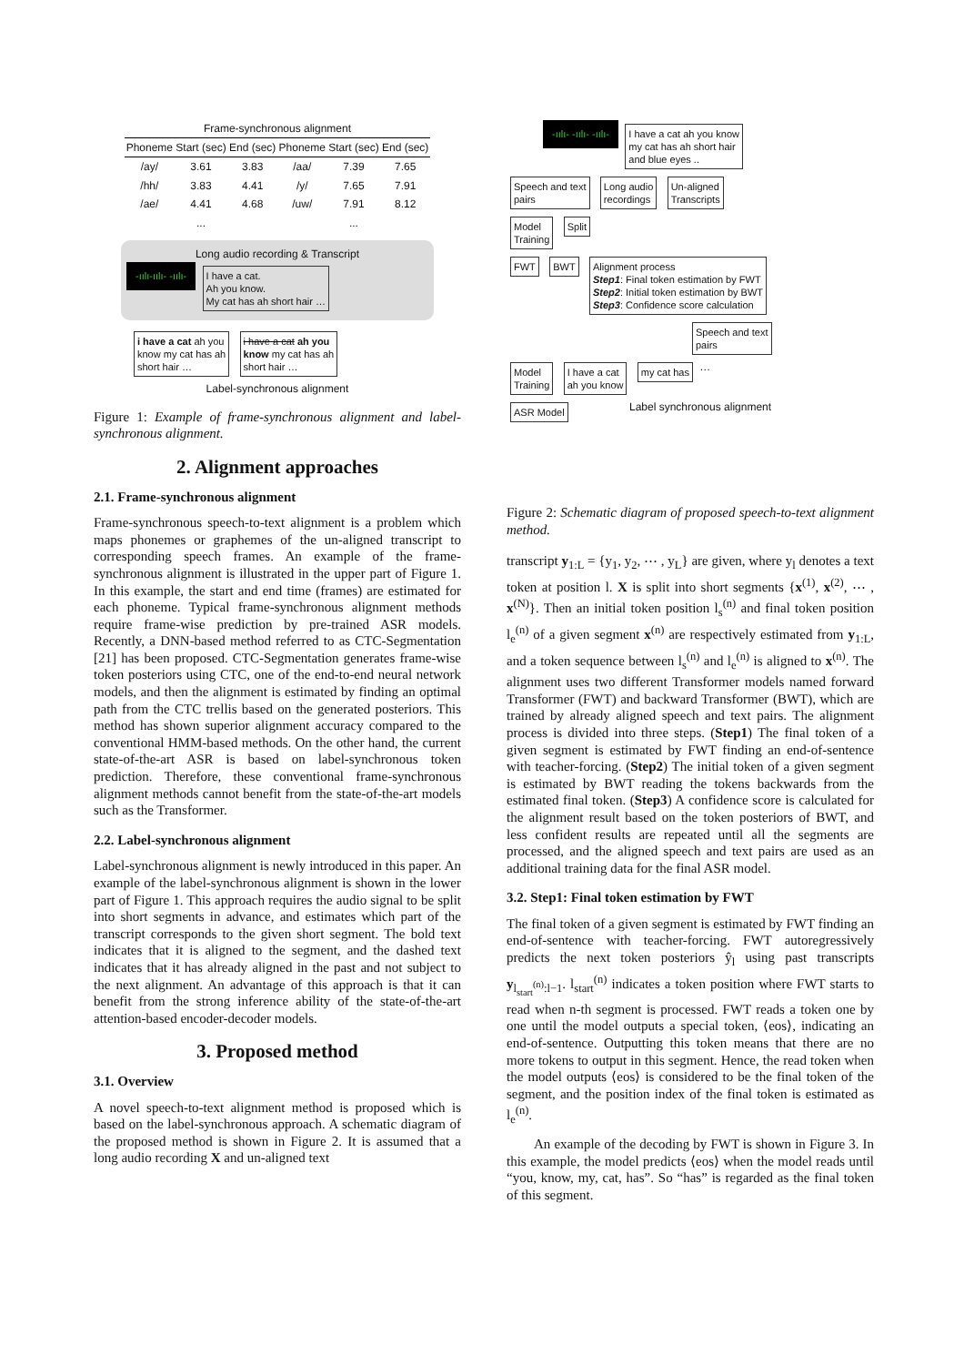Frame-synchronous alignment
| Phoneme | Start (sec) | End (sec) | Phoneme | Start (sec) | End (sec) |
| --- | --- | --- | --- | --- | --- |
| /ay/ | 3.61 | 3.83 | /aa/ | 7.39 | 7.65 |
| /hh/ | 3.83 | 4.41 | /y/ | 7.65 | 7.91 |
| /ae/ | 4.41 | 4.68 | /uw/ | 7.91 | 8.12 |
| | ... | | | ... | |
Long audio recording & Transcript
-ıılı-ıılı- -ıılı- I have a cat.
Ah you know.
My cat has ah short hair …
i have a cat ah you
know my cat has ah
short hair … i have a cat ah you
know my cat has ah
short hair …
Label-synchronous alignment
Figure 1: Example of frame-synchronous alignment and label-synchronous alignment.
2. Alignment approaches
2.1. Frame-synchronous alignment
Frame-synchronous speech-to-text alignment is a problem which maps phonemes or graphemes of the un-aligned transcript to corresponding speech frames. An example of the frame-synchronous alignment is illustrated in the upper part of Figure 1. In this example, the start and end time (frames) are estimated for each phoneme. Typical frame-synchronous alignment methods require frame-wise prediction by pre-trained ASR models. Recently, a DNN-based method referred to as CTC-Segmentation [21] has been proposed. CTC-Segmentation generates frame-wise token posteriors using CTC, one of the end-to-end neural network models, and then the alignment is estimated by finding an optimal path from the CTC trellis based on the generated posteriors. This method has shown superior alignment accuracy compared to the conventional HMM-based methods. On the other hand, the current state-of-the-art ASR is based on label-synchronous token prediction. Therefore, these conventional frame-synchronous alignment methods cannot benefit from the state-of-the-art models such as the Transformer.
2.2. Label-synchronous alignment
Label-synchronous alignment is newly introduced in this paper. An example of the label-synchronous alignment is shown in the lower part of Figure 1. This approach requires the audio signal to be split into short segments in advance, and estimates which part of the transcript corresponds to the given short segment. The bold text indicates that it is aligned to the segment, and the dashed text indicates that it has already aligned in the past and not subject to the next alignment. An advantage of this approach is that it can benefit from the strong inference ability of the state-of-the-art attention-based encoder-decoder models.
3. Proposed method
3.1. Overview
A novel speech-to-text alignment method is proposed which is based on the label-synchronous approach. A schematic diagram of the proposed method is shown in Figure 2. It is assumed that a long audio recording X and un-aligned text
-ıılı- -ıılı- -ıılı- I have a cat ah you know
my cat has ah short hair
and blue eyes ..
Speech and text
pairs Long audio
recordings Un-aligned
Transcripts
Model
Training Split
FWT BWT Alignment process
Step1: Final token estimation by FWT
Step2: Initial token estimation by BWT
Step3: Confidence score calculation
Speech and text
pairs
Model
Training I have a cat
ah you know my cat has …
ASR Model Label synchronous alignment
Figure 2: Schematic diagram of proposed speech-to-text alignment method.
transcript y<sub>1:L</sub> = {y<sub>1</sub>, y<sub>2</sub>, ⋯ , y<sub>L</sub>} are given, where y<sub>l</sub> denotes a text token at position l. X is split into short segments {x<sup>(1)</sup>, x<sup>(2)</sup>, ⋯ , x<sup>(N)</sup>}. Then an initial token position l<sub>s</sub><sup>(n)</sup> and final token position l<sub>e</sub><sup>(n)</sup> of a given segment x<sup>(n)</sup> are respectively estimated from y<sub>1:L</sub>, and a token sequence between l<sub>s</sub><sup>(n)</sup> and l<sub>e</sub><sup>(n)</sup> is aligned to x<sup>(n)</sup>. The alignment uses two different Transformer models named forward Transformer (FWT) and backward Transformer (BWT), which are trained by already aligned speech and text pairs. The alignment process is divided into three steps. (Step1) The final token of a given segment is estimated by FWT finding an end-of-sentence with teacher-forcing. (Step2) The initial token of a given segment is estimated by BWT reading the tokens backwards from the estimated final token. (Step3) A confidence score is calculated for the alignment result based on the token posteriors of BWT, and less confident results are repeated until all the segments are processed, and the aligned speech and text pairs are used as an additional training data for the final ASR model.
3.2. Step1: Final token estimation by FWT
The final token of a given segment is estimated by FWT finding an end-of-sentence with teacher-forcing. FWT autoregressively predicts the next token posteriors ŷ<sub>l</sub> using past transcripts y<sub>l<sub>start</sub><sup>(n)</sup>:l−1</sub>. l<sub>start</sub><sup>(n)</sup> indicates a token position where FWT starts to read when n-th segment is processed. FWT reads a token one by one until the model outputs a special token, ⟨eos⟩, indicating an end-of-sentence. Outputting this token means that there are no more tokens to output in this segment. Hence, the read token when the model outputs ⟨eos⟩ is considered to be the final token of the segment, and the position index of the final token is estimated as l<sub>e</sub><sup>(n)</sup>.
An example of the decoding by FWT is shown in Figure 3. In this example, the model predicts ⟨eos⟩ when the model reads until “you, know, my, cat, has”. So “has” is regarded as the final token of this segment.